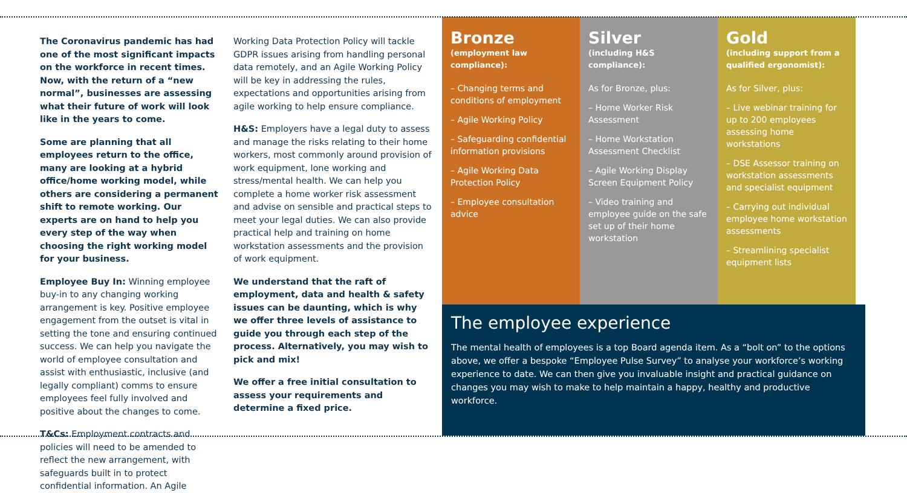The Coronavirus pandemic has had one of the most significant impacts on the workforce in recent times. Now, with the return of a “new normal”, businesses are assessing what their future of work will look like in the years to come.
Some are planning that all employees return to the office, many are looking at a hybrid office/home working model, while others are considering a permanent shift to remote working. Our experts are on hand to help you every step of the way when choosing the right working model for your business.
Employee Buy In: Winning employee buy-in to any changing working arrangement is key. Positive employee engagement from the outset is vital in setting the tone and ensuring continued success. We can help you navigate the world of employee consultation and assist with enthusiastic, inclusive (and legally compliant) comms to ensure employees feel fully involved and positive about the changes to come.
T&Cs: Employment contracts and policies will need to be amended to reflect the new arrangement, with safeguards built in to protect confidential information. An Agile
Working Data Protection Policy will tackle GDPR issues arising from handling personal data remotely, and an Agile Working Policy will be key in addressing the rules, expectations and opportunities arising from agile working to help ensure compliance.
H&S: Employers have a legal duty to assess and manage the risks relating to their home workers, most commonly around provision of work equipment, lone working and stress/mental health. We can help you complete a home worker risk assessment and advise on sensible and practical steps to meet your legal duties. We can also provide practical help and training on home workstation assessments and the provision of work equipment.
We understand that the raft of employment, data and health & safety issues can be daunting, which is why we offer three levels of assistance to guide you through each step of the process. Alternatively, you may wish to pick and mix!
We offer a free initial consultation to assess your requirements and determine a fixed price.
Bronze
(employment law compliance):
– Changing terms and conditions of employment
– Agile Working Policy
– Safeguarding confidential information provisions
– Agile Working Data Protection Policy
– Employee consultation advice
Silver
(including H&S compliance):
As for Bronze, plus:
– Home Worker Risk Assessment
– Home Workstation Assessment Checklist
– Agile Working Display Screen Equipment Policy
– Video training and employee guide on the safe set up of their home workstation
Gold
(including support from a qualified ergonomist):
As for Silver, plus:
– Live webinar training for up to 200 employees assessing home workstations
– DSE Assessor training on workstation assessments and specialist equipment
– Carrying out individual employee home workstation assessments
– Streamlining specialist equipment lists
The employee experience
The mental health of employees is a top Board agenda item. As a “bolt on” to the options above, we offer a bespoke “Employee Pulse Survey” to analyse your workforce’s working experience to date. We can then give you invaluable insight and practical guidance on changes you may wish to make to help maintain a happy, healthy and productive workforce.